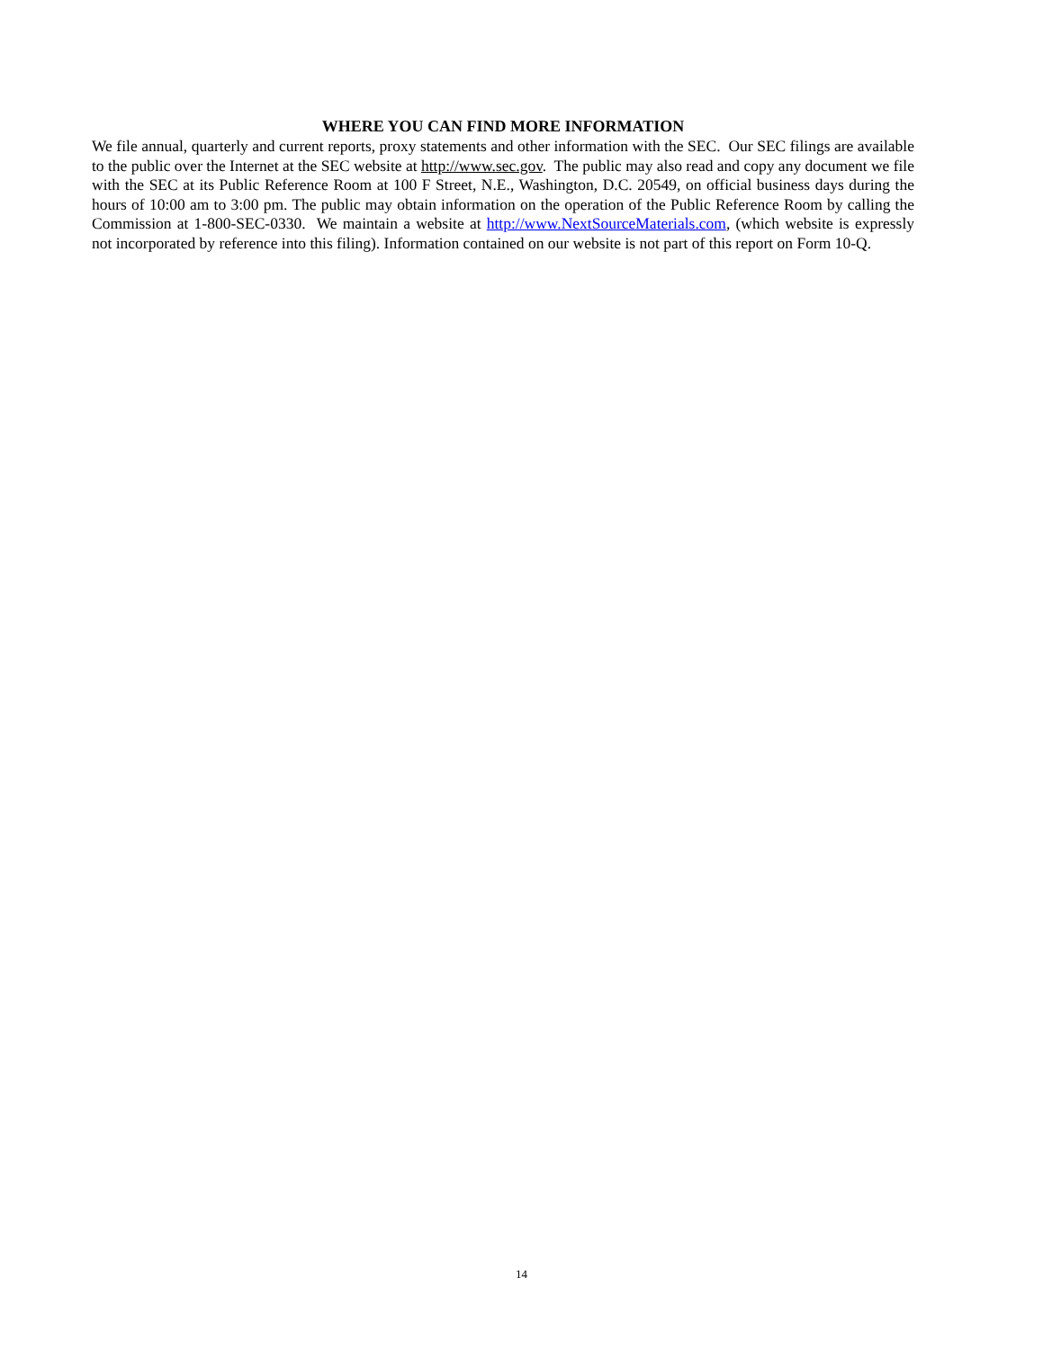WHERE YOU CAN FIND MORE INFORMATION
We file annual, quarterly and current reports, proxy statements and other information with the SEC. Our SEC filings are available to the public over the Internet at the SEC website at http://www.sec.gov. The public may also read and copy any document we file with the SEC at its Public Reference Room at 100 F Street, N.E., Washington, D.C. 20549, on official business days during the hours of 10:00 am to 3:00 pm. The public may obtain information on the operation of the Public Reference Room by calling the Commission at 1-800-SEC-0330. We maintain a website at http://www.NextSourceMaterials.com, (which website is expressly not incorporated by reference into this filing). Information contained on our website is not part of this report on Form 10-Q.
14